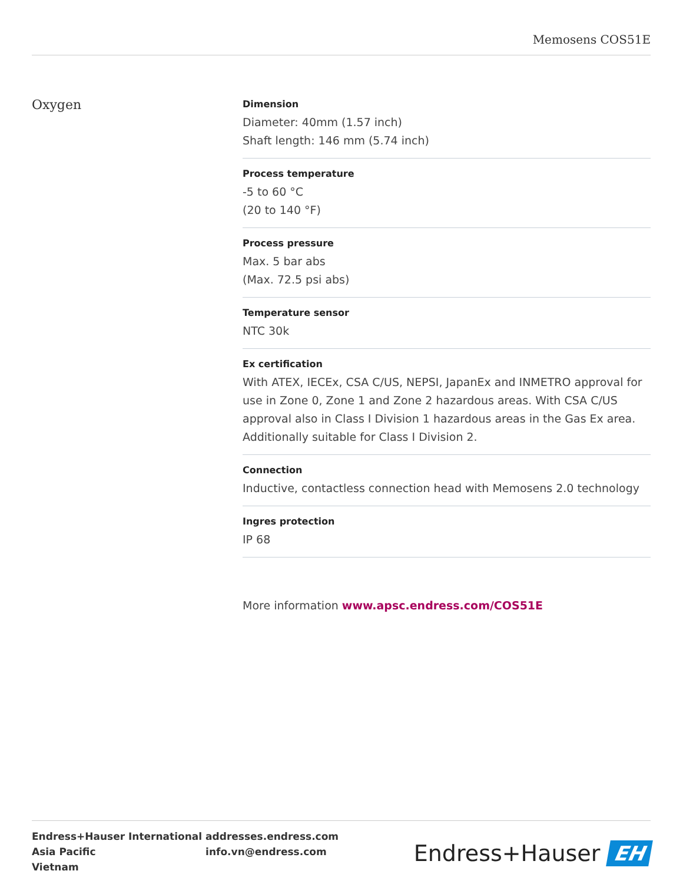Memosens COS51E
Oxygen
Dimension
Diameter: 40mm (1.57 inch)
Shaft length: 146 mm (5.74 inch)
Process temperature
-5 to 60 °C
(20 to 140 °F)
Process pressure
Max. 5 bar abs
(Max. 72.5 psi abs)
Temperature sensor
NTC 30k
Ex certification
With ATEX, IECEx, CSA C/US, NEPSI, JapanEx and INMETRO approval for use in Zone 0, Zone 1 and Zone 2 hazardous areas. With CSA C/US approval also in Class I Division 1 hazardous areas in the Gas Ex area. Additionally suitable for Class I Division 2.
Connection
Inductive, contactless connection head with Memosens 2.0 technology
Ingres protection
IP 68
More information www.apsc.endress.com/COS51E
| Endress+Hauser International | addresses.endress.com |
| Asia Pacific | info.vn@endress.com |
| Vietnam | |
Endress+Hauser EH